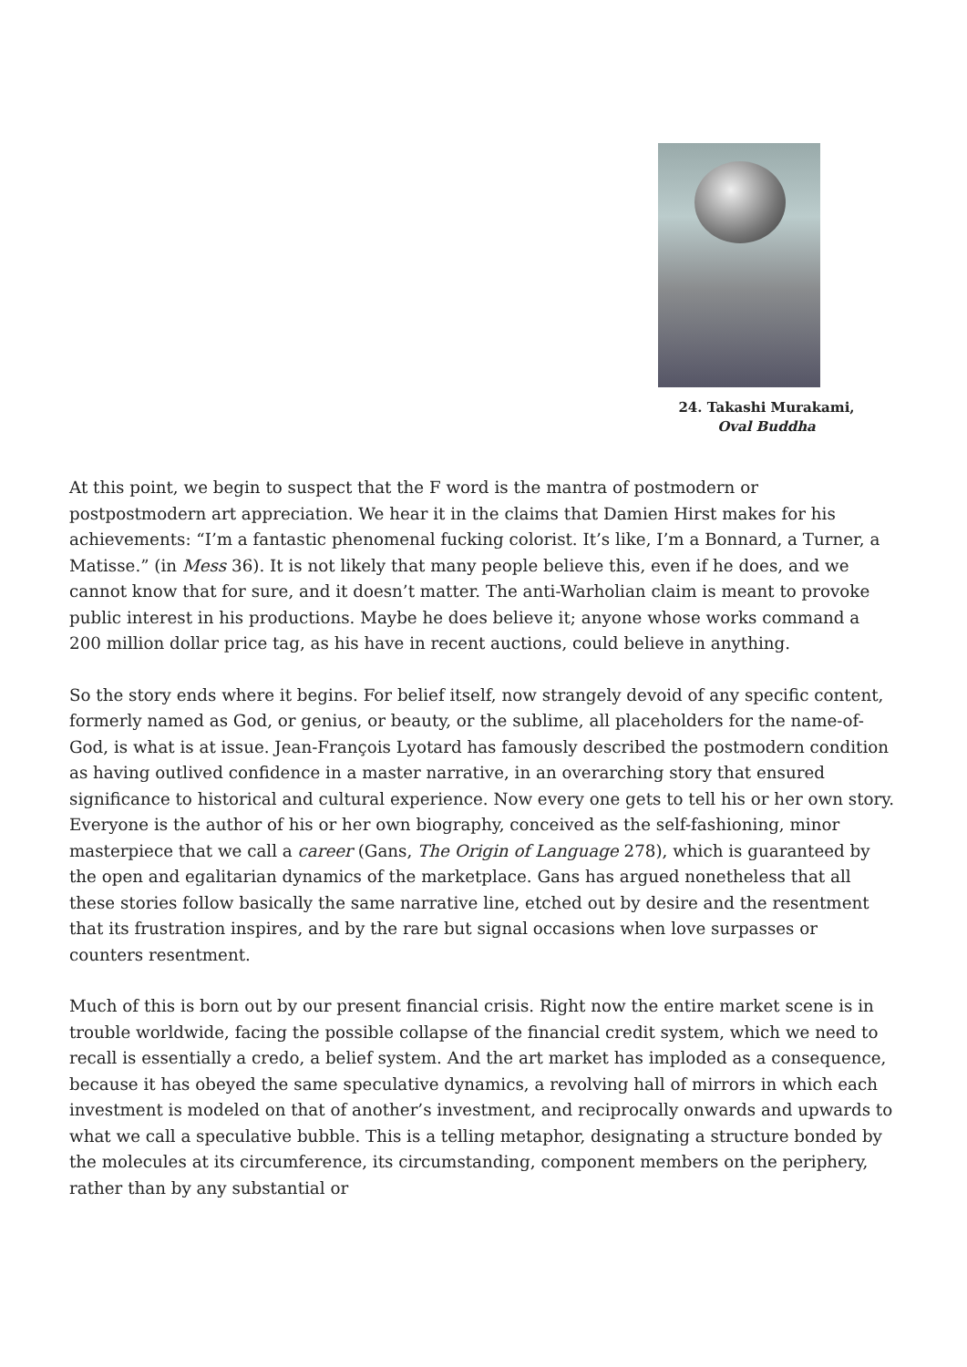24. Takashi Murakami,
Oval Buddha
At this point, we begin to suspect that the F word is the mantra of postmodern or postpostmodern art appreciation. We hear it in the claims that Damien Hirst makes for his achievements: “I’m a fantastic phenomenal fucking colorist. It’s like, I’m a Bonnard, a Turner, a Matisse.” (in Mess 36). It is not likely that many people believe this, even if he does, and we cannot know that for sure, and it doesn’t matter. The anti-Warholian claim is meant to provoke public interest in his productions. Maybe he does believe it; anyone whose works command a 200 million dollar price tag, as his have in recent auctions, could believe in anything.
So the story ends where it begins. For belief itself, now strangely devoid of any specific content, formerly named as God, or genius, or beauty, or the sublime, all placeholders for the name-of-God, is what is at issue. Jean-François Lyotard has famously described the postmodern condition as having outlived confidence in a master narrative, in an overarching story that ensured significance to historical and cultural experience. Now every one gets to tell his or her own story. Everyone is the author of his or her own biography, conceived as the self-fashioning, minor masterpiece that we call a career (Gans, The Origin of Language 278), which is guaranteed by the open and egalitarian dynamics of the marketplace. Gans has argued nonetheless that all these stories follow basically the same narrative line, etched out by desire and the resentment that its frustration inspires, and by the rare but signal occasions when love surpasses or counters resentment.
Much of this is born out by our present financial crisis. Right now the entire market scene is in trouble worldwide, facing the possible collapse of the financial credit system, which we need to recall is essentially a credo, a belief system. And the art market has imploded as a consequence, because it has obeyed the same speculative dynamics, a revolving hall of mirrors in which each investment is modeled on that of another’s investment, and reciprocally onwards and upwards to what we call a speculative bubble. This is a telling metaphor, designating a structure bonded by the molecules at its circumference, its circumstanding, component members on the periphery, rather than by any substantial or